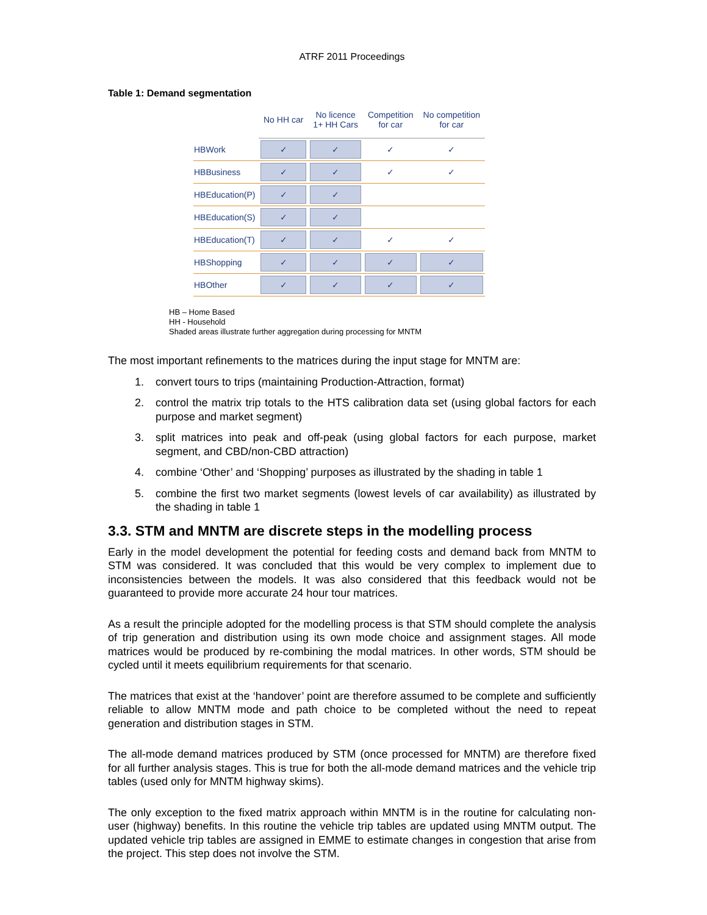ATRF 2011 Proceedings
Table 1: Demand segmentation
| | No HH car | No licence 1+ HH Cars | Competition for car | No competition for car |
| --- | --- | --- | --- | --- |
| HBWork | ✓ | ✓ | ✓ | ✓ |
| HBBusiness | ✓ | ✓ | ✓ | ✓ |
| HBEducation(P) | ✓ | ✓ | | |
| HBEducation(S) | ✓ | ✓ | | |
| HBEducation(T) | ✓ | ✓ | ✓ | ✓ |
| HBShopping | ✓ | ✓ | ✓ | ✓ |
| HBOther | ✓ | ✓ | ✓ | ✓ |
HB – Home Based
HH - Household
Shaded areas illustrate further aggregation during processing for MNTM
The most important refinements to the matrices during the input stage for MNTM are:
1. convert tours to trips (maintaining Production-Attraction, format)
2. control the matrix trip totals to the HTS calibration data set (using global factors for each purpose and market segment)
3. split matrices into peak and off-peak (using global factors for each purpose, market segment, and CBD/non-CBD attraction)
4. combine ‘Other’ and ‘Shopping’ purposes as illustrated by the shading in table 1
5. combine the first two market segments (lowest levels of car availability) as illustrated by the shading in table 1
3.3. STM and MNTM are discrete steps in the modelling process
Early in the model development the potential for feeding costs and demand back from MNTM to STM was considered. It was concluded that this would be very complex to implement due to inconsistencies between the models. It was also considered that this feedback would not be guaranteed to provide more accurate 24 hour tour matrices.
As a result the principle adopted for the modelling process is that STM should complete the analysis of trip generation and distribution using its own mode choice and assignment stages. All mode matrices would be produced by re-combining the modal matrices. In other words, STM should be cycled until it meets equilibrium requirements for that scenario.
The matrices that exist at the ‘handover’ point are therefore assumed to be complete and sufficiently reliable to allow MNTM mode and path choice to be completed without the need to repeat generation and distribution stages in STM.
The all-mode demand matrices produced by STM (once processed for MNTM) are therefore fixed for all further analysis stages. This is true for both the all-mode demand matrices and the vehicle trip tables (used only for MNTM highway skims).
The only exception to the fixed matrix approach within MNTM is in the routine for calculating non-user (highway) benefits. In this routine the vehicle trip tables are updated using MNTM output. The updated vehicle trip tables are assigned in EMME to estimate changes in congestion that arise from the project. This step does not involve the STM.